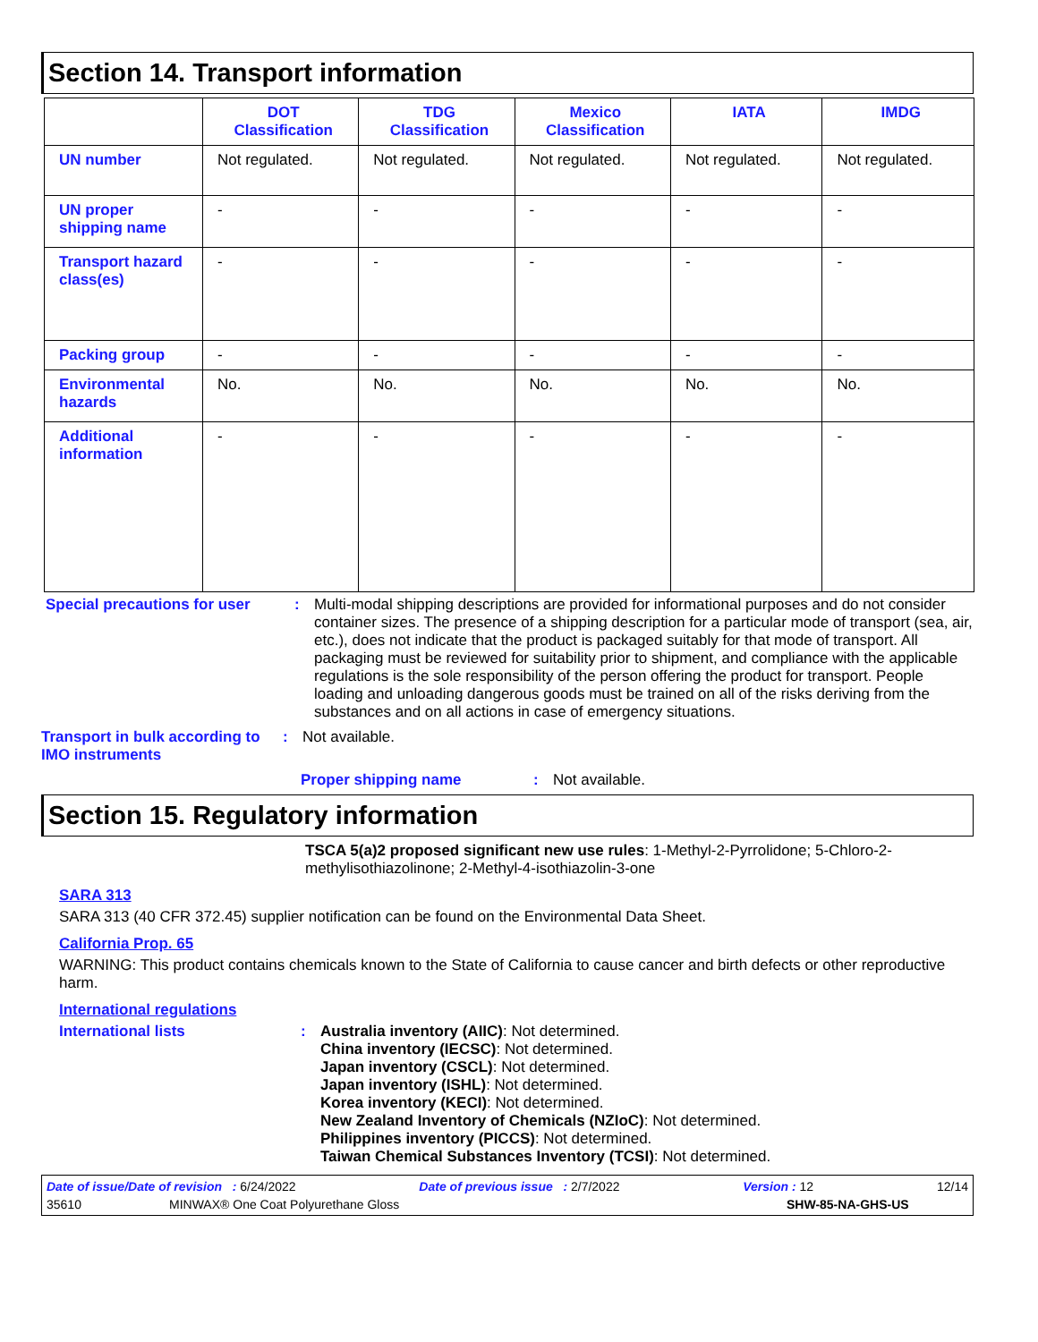Section 14. Transport information
| | DOT Classification | TDG Classification | Mexico Classification | IATA | IMDG |
| --- | --- | --- | --- | --- | --- |
| UN number | Not regulated. | Not regulated. | Not regulated. | Not regulated. | Not regulated. |
| UN proper shipping name | - | - | - | - | - |
| Transport hazard class(es) | - | - | - | - | - |
| Packing group | - | - | - | - | - |
| Environmental hazards | No. | No. | No. | No. | No. |
| Additional information | - | - | - | - | - |
Special precautions for user
: Multi-modal shipping descriptions are provided for informational purposes and do not consider container sizes. The presence of a shipping description for a particular mode of transport (sea, air, etc.), does not indicate that the product is packaged suitably for that mode of transport. All packaging must be reviewed for suitability prior to shipment, and compliance with the applicable regulations is the sole responsibility of the person offering the product for transport. People loading and unloading dangerous goods must be trained on all of the risks deriving from the substances and on all actions in case of emergency situations.
Transport in bulk according to IMO instruments
: Not available.
Proper shipping name : Not available.
Section 15. Regulatory information
TSCA 5(a)2 proposed significant new use rules: 1-Methyl-2-Pyrrolidone; 5-Chloro-2-methylisothiazolinone; 2-Methyl-4-isothiazolin-3-one
SARA 313
SARA 313 (40 CFR 372.45) supplier notification can be found on the Environmental Data Sheet.
California Prop. 65
WARNING: This product contains chemicals known to the State of California to cause cancer and birth defects or other reproductive harm.
International regulations
International lists : Australia inventory (AIIC): Not determined.
China inventory (IECSC): Not determined.
Japan inventory (CSCL): Not determined.
Japan inventory (ISHL): Not determined.
Korea inventory (KECI): Not determined.
New Zealand Inventory of Chemicals (NZIoC): Not determined.
Philippines inventory (PICCS): Not determined.
Taiwan Chemical Substances Inventory (TCSI): Not determined.
Date of issue/Date of revision : 6/24/2022 Date of previous issue : 2/7/2022 Version : 12 12/14
35610 MINWAX® One Coat Polyurethane Gloss SHW-85-NA-GHS-US